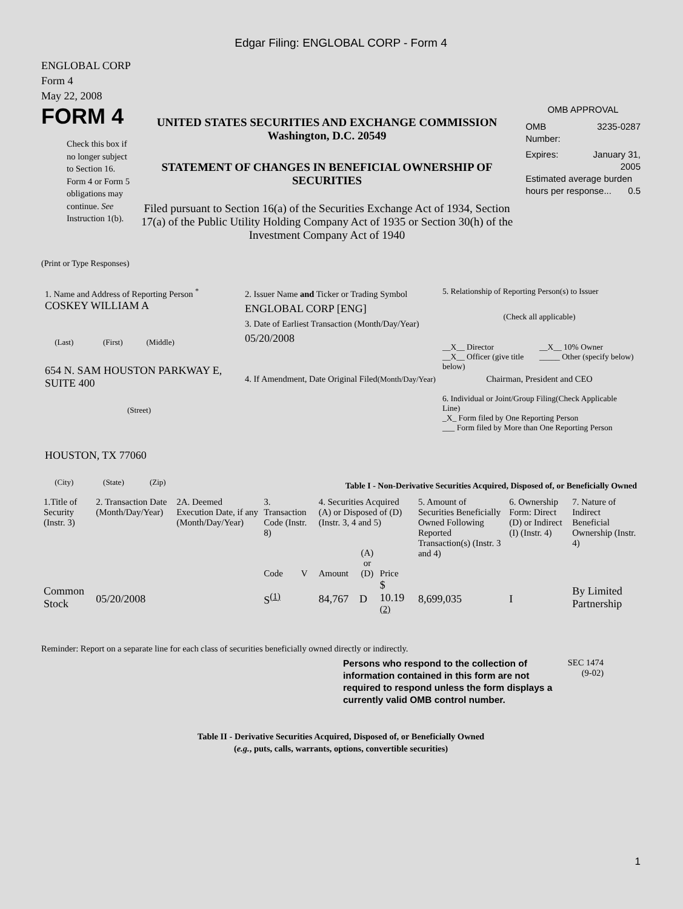Edgar Filing: ENGLOBAL CORP - Form 4
ENGLOBAL CORP
Form 4
May 22, 2008
FORM 4
Check this box if no longer subject to Section 16. Form 4 or Form 5 obligations may continue. See Instruction 1(b).
UNITED STATES SECURITIES AND EXCHANGE COMMISSION
Washington, D.C. 20549
STATEMENT OF CHANGES IN BENEFICIAL OWNERSHIP OF SECURITIES
Filed pursuant to Section 16(a) of the Securities Exchange Act of 1934, Section 17(a) of the Public Utility Holding Company Act of 1935 or Section 30(h) of the Investment Company Act of 1940
OMB APPROVAL
OMB
Number: 3235-0287
Expires: January 31,
2005
Estimated average burden hours per response... 0.5
(Print or Type Responses)
1. Name and Address of Reporting Person <sup>*</sup>
COSKEY WILLIAM A
(Last) (First) (Middle)
654 N. SAM HOUSTON PARKWAY E, SUITE 400
(Street)
HOUSTON, TX 77060
(City) (State) (Zip)
2. Issuer Name and Ticker or Trading Symbol
ENGLOBAL CORP [ENG]
3. Date of Earliest Transaction (Month/Day/Year)
05/20/2008
4. If Amendment, Date Original Filed(Month/Day/Year)
5. Relationship of Reporting Person(s) to Issuer
(Check all applicable)
__X__ Director
__X__ Officer (give title below)
__X__ 10% Owner
_____ Other (specify below)
Chairman, President and CEO
6. Individual or Joint/Group Filing(Check Applicable Line)
_X_ Form filed by One Reporting Person
___ Form filed by More than One Reporting Person
Table I - Non-Derivative Securities Acquired, Disposed of, or Beneficially Owned
| 1.Title of Security (Instr. 3) | 2. Transaction Date (Month/Day/Year) | 2A. Deemed Execution Date, if any (Month/Day/Year) | 3. Transaction Code (Instr. 8) | | 4. Securities Acquired (A) or Disposed of (D) (Instr. 3, 4 and 5) | | | 5. Amount of Securities Beneficially Owned Following Reported Transaction(s) (Instr. 3 and 4) | 6. Ownership Form: Direct (D) or Indirect (I) (Instr. 4) | 7. Nature of Indirect Beneficial Ownership (Instr. 4) |
| --- | --- | --- | --- | --- | --- | --- | --- | --- | --- | --- |
| | | | Code | V | Amount | (A) or (D) | Price | | | |
| Common Stock | 05/20/2008 | | S<sup>(1)</sup> | | 84,767 | D | $ 10.19 <sup>(2)</sup> | 8,699,035 | I | By Limited Partnership |
Reminder: Report on a separate line for each class of securities beneficially owned directly or indirectly.
Persons who respond to the collection of information contained in this form are not required to respond unless the form displays a currently valid OMB control number.
SEC 1474
(9-02)
Table II - Derivative Securities Acquired, Disposed of, or Beneficially Owned
(e.g., puts, calls, warrants, options, convertible securities)
1